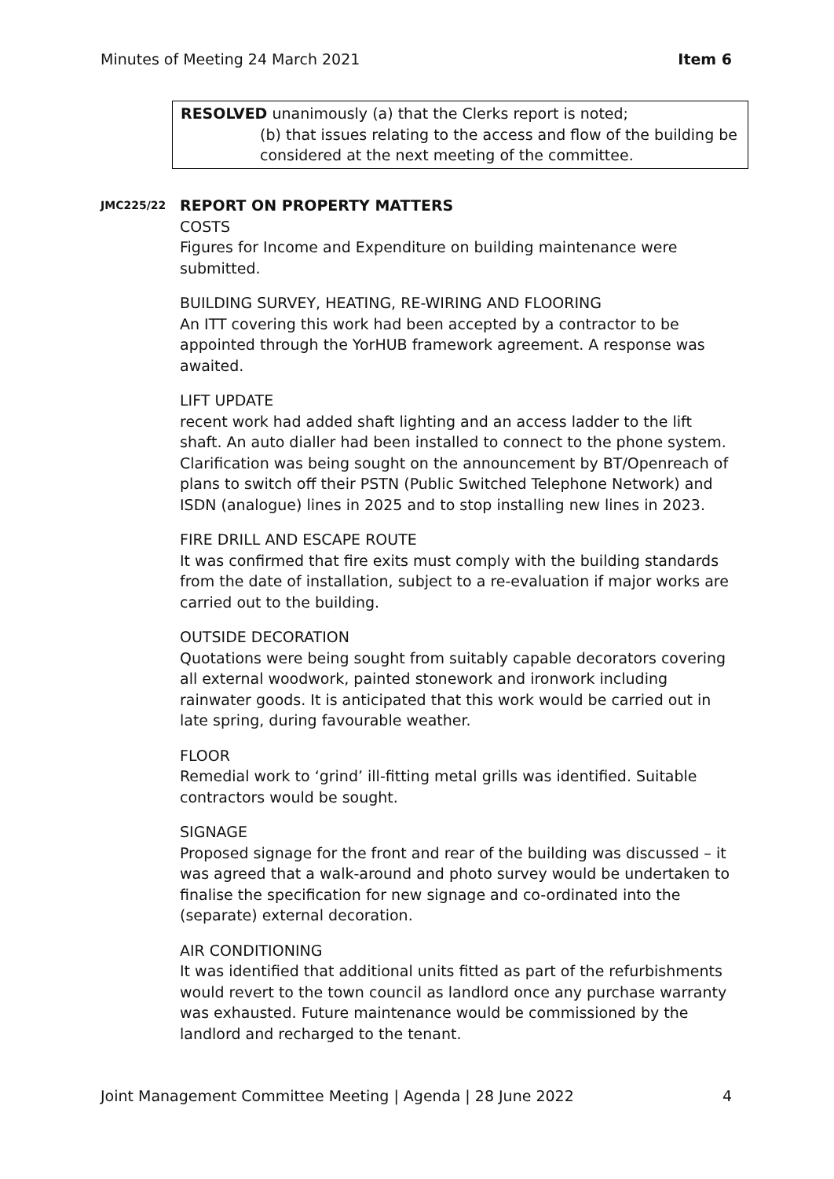Minutes of Meeting 24 March 2021 Item 6
RESOLVED unanimously (a) that the Clerks report is noted;
(b) that issues relating to the access and flow of the building be considered at the next meeting of the committee.
JMC225/22
REPORT ON PROPERTY MATTERS
COSTS
Figures for Income and Expenditure on building maintenance were submitted.
BUILDING SURVEY, HEATING, RE-WIRING AND FLOORING
An ITT covering this work had been accepted by a contractor to be appointed through the YorHUB framework agreement. A response was awaited.
LIFT UPDATE
recent work had added shaft lighting and an access ladder to the lift shaft. An auto dialler had been installed to connect to the phone system. Clarification was being sought on the announcement by BT/Openreach of plans to switch off their PSTN (Public Switched Telephone Network) and ISDN (analogue) lines in 2025 and to stop installing new lines in 2023.
FIRE DRILL AND ESCAPE ROUTE
It was confirmed that fire exits must comply with the building standards from the date of installation, subject to a re-evaluation if major works are carried out to the building.
OUTSIDE DECORATION
Quotations were being sought from suitably capable decorators covering all external woodwork, painted stonework and ironwork including rainwater goods. It is anticipated that this work would be carried out in late spring, during favourable weather.
FLOOR
Remedial work to ‘grind’ ill-fitting metal grills was identified. Suitable contractors would be sought.
SIGNAGE
Proposed signage for the front and rear of the building was discussed – it was agreed that a walk-around and photo survey would be undertaken to finalise the specification for new signage and co-ordinated into the (separate) external decoration.
AIR CONDITIONING
It was identified that additional units fitted as part of the refurbishments would revert to the town council as landlord once any purchase warranty was exhausted. Future maintenance would be commissioned by the landlord and recharged to the tenant.
Joint Management Committee Meeting | Agenda | 28 June 2022 4